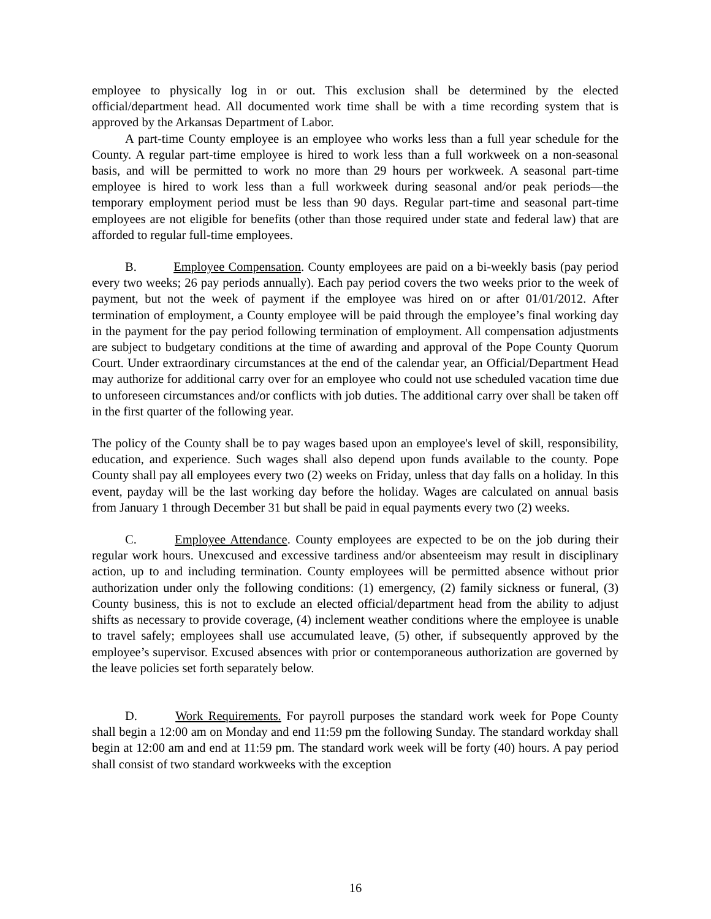employee to physically log in or out. This exclusion shall be determined by the elected official/department head. All documented work time shall be with a time recording system that is approved by the Arkansas Department of Labor.
A part-time County employee is an employee who works less than a full year schedule for the County. A regular part-time employee is hired to work less than a full workweek on a non-seasonal basis, and will be permitted to work no more than 29 hours per workweek. A seasonal part-time employee is hired to work less than a full workweek during seasonal and/or peak periods—the temporary employment period must be less than 90 days. Regular part-time and seasonal part-time employees are not eligible for benefits (other than those required under state and federal law) that are afforded to regular full-time employees.
B. Employee Compensation. County employees are paid on a bi-weekly basis (pay period every two weeks; 26 pay periods annually). Each pay period covers the two weeks prior to the week of payment, but not the week of payment if the employee was hired on or after 01/01/2012. After termination of employment, a County employee will be paid through the employee’s final working day in the payment for the pay period following termination of employment. All compensation adjustments are subject to budgetary conditions at the time of awarding and approval of the Pope County Quorum Court. Under extraordinary circumstances at the end of the calendar year, an Official/Department Head may authorize for additional carry over for an employee who could not use scheduled vacation time due to unforeseen circumstances and/or conflicts with job duties. The additional carry over shall be taken off in the first quarter of the following year.
The policy of the County shall be to pay wages based upon an employee's level of skill, responsibility, education, and experience. Such wages shall also depend upon funds available to the county. Pope County shall pay all employees every two (2) weeks on Friday, unless that day falls on a holiday. In this event, payday will be the last working day before the holiday. Wages are calculated on annual basis from January 1 through December 31 but shall be paid in equal payments every two (2) weeks.
C. Employee Attendance. County employees are expected to be on the job during their regular work hours. Unexcused and excessive tardiness and/or absenteeism may result in disciplinary action, up to and including termination. County employees will be permitted absence without prior authorization under only the following conditions: (1) emergency, (2) family sickness or funeral, (3) County business, this is not to exclude an elected official/department head from the ability to adjust shifts as necessary to provide coverage, (4) inclement weather conditions where the employee is unable to travel safely; employees shall use accumulated leave, (5) other, if subsequently approved by the employee’s supervisor. Excused absences with prior or contemporaneous authorization are governed by the leave policies set forth separately below.
D. Work Requirements. For payroll purposes the standard work week for Pope County shall begin a 12:00 am on Monday and end 11:59 pm the following Sunday. The standard workday shall begin at 12:00 am and end at 11:59 pm. The standard work week will be forty (40) hours. A pay period shall consist of two standard workweeks with the exception
16